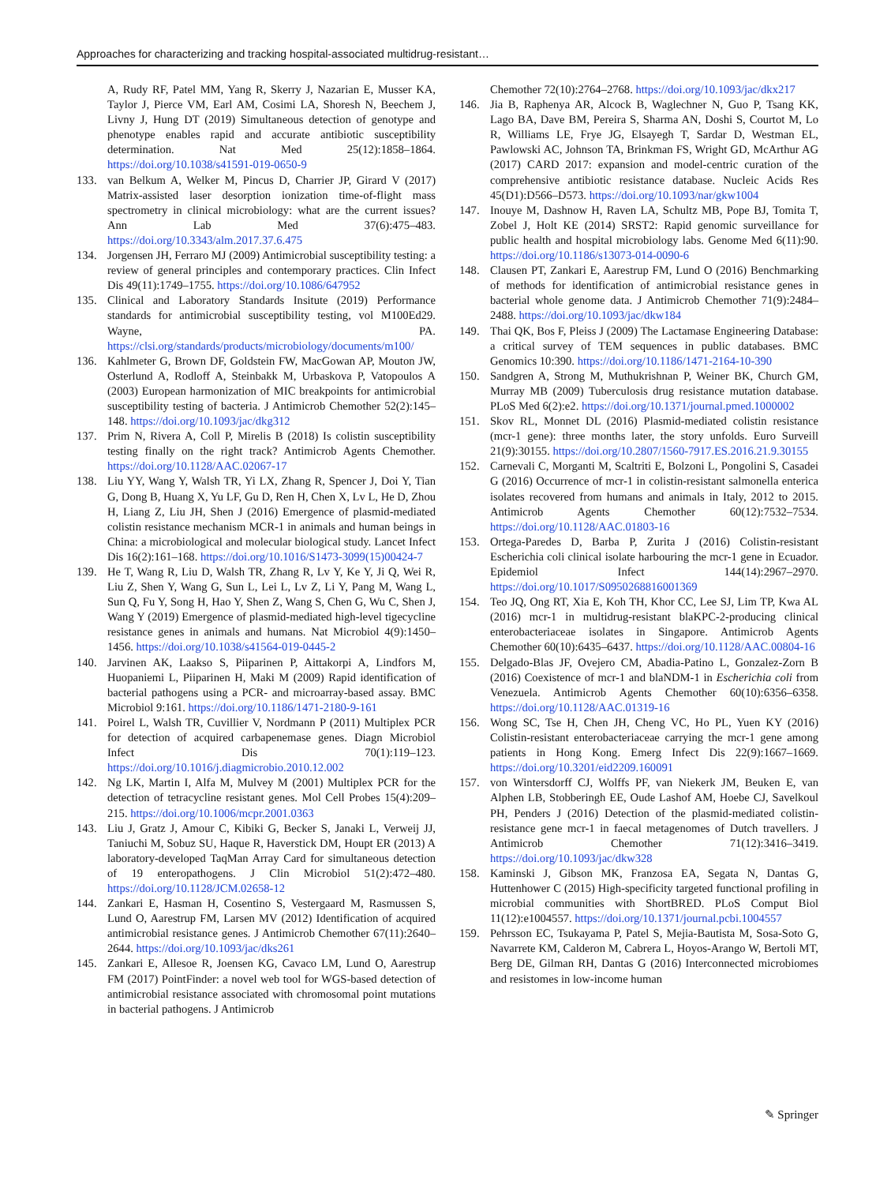Approaches for characterizing and tracking hospital-associated multidrug-resistant…
A, Rudy RF, Patel MM, Yang R, Skerry J, Nazarian E, Musser KA, Taylor J, Pierce VM, Earl AM, Cosimi LA, Shoresh N, Beechem J, Livny J, Hung DT (2019) Simultaneous detection of genotype and phenotype enables rapid and accurate antibiotic susceptibility determination. Nat Med 25(12):1858–1864. https://doi.org/10.1038/s41591-019-0650-9
133. van Belkum A, Welker M, Pincus D, Charrier JP, Girard V (2017) Matrix-assisted laser desorption ionization time-of-flight mass spectrometry in clinical microbiology: what are the current issues? Ann Lab Med 37(6):475–483. https://doi.org/10.3343/alm.2017.37.6.475
134. Jorgensen JH, Ferraro MJ (2009) Antimicrobial susceptibility testing: a review of general principles and contemporary practices. Clin Infect Dis 49(11):1749–1755. https://doi.org/10.1086/647952
135. Clinical and Laboratory Standards Insitute (2019) Performance standards for antimicrobial susceptibility testing, vol M100Ed29. Wayne, PA. https://clsi.org/standards/products/microbiology/documents/m100/
136. Kahlmeter G, Brown DF, Goldstein FW, MacGowan AP, Mouton JW, Osterlund A, Rodloff A, Steinbakk M, Urbaskova P, Vatopoulos A (2003) European harmonization of MIC breakpoints for antimicrobial susceptibility testing of bacteria. J Antimicrob Chemother 52(2):145–148. https://doi.org/10.1093/jac/dkg312
137. Prim N, Rivera A, Coll P, Mirelis B (2018) Is colistin susceptibility testing finally on the right track? Antimicrob Agents Chemother. https://doi.org/10.1128/AAC.02067-17
138. Liu YY, Wang Y, Walsh TR, Yi LX, Zhang R, Spencer J, Doi Y, Tian G, Dong B, Huang X, Yu LF, Gu D, Ren H, Chen X, Lv L, He D, Zhou H, Liang Z, Liu JH, Shen J (2016) Emergence of plasmid-mediated colistin resistance mechanism MCR-1 in animals and human beings in China: a microbiological and molecular biological study. Lancet Infect Dis 16(2):161–168. https://doi.org/10.1016/S1473-3099(15)00424-7
139. He T, Wang R, Liu D, Walsh TR, Zhang R, Lv Y, Ke Y, Ji Q, Wei R, Liu Z, Shen Y, Wang G, Sun L, Lei L, Lv Z, Li Y, Pang M, Wang L, Sun Q, Fu Y, Song H, Hao Y, Shen Z, Wang S, Chen G, Wu C, Shen J, Wang Y (2019) Emergence of plasmid-mediated high-level tigecycline resistance genes in animals and humans. Nat Microbiol 4(9):1450–1456. https://doi.org/10.1038/s41564-019-0445-2
140. Jarvinen AK, Laakso S, Piiparinen P, Aittakorpi A, Lindfors M, Huopaniemi L, Piiparinen H, Maki M (2009) Rapid identification of bacterial pathogens using a PCR- and microarray-based assay. BMC Microbiol 9:161. https://doi.org/10.1186/1471-2180-9-161
141. Poirel L, Walsh TR, Cuvillier V, Nordmann P (2011) Multiplex PCR for detection of acquired carbapenemase genes. Diagn Microbiol Infect Dis 70(1):119–123. https://doi.org/10.1016/j.diagmicrobio.2010.12.002
142. Ng LK, Martin I, Alfa M, Mulvey M (2001) Multiplex PCR for the detection of tetracycline resistant genes. Mol Cell Probes 15(4):209–215. https://doi.org/10.1006/mcpr.2001.0363
143. Liu J, Gratz J, Amour C, Kibiki G, Becker S, Janaki L, Verweij JJ, Taniuchi M, Sobuz SU, Haque R, Haverstick DM, Houpt ER (2013) A laboratory-developed TaqMan Array Card for simultaneous detection of 19 enteropathogens. J Clin Microbiol 51(2):472–480. https://doi.org/10.1128/JCM.02658-12
144. Zankari E, Hasman H, Cosentino S, Vestergaard M, Rasmussen S, Lund O, Aarestrup FM, Larsen MV (2012) Identification of acquired antimicrobial resistance genes. J Antimicrob Chemother 67(11):2640–2644. https://doi.org/10.1093/jac/dks261
145. Zankari E, Allesoe R, Joensen KG, Cavaco LM, Lund O, Aarestrup FM (2017) PointFinder: a novel web tool for WGS-based detection of antimicrobial resistance associated with chromosomal point mutations in bacterial pathogens. J Antimicrob
Chemother 72(10):2764–2768. https://doi.org/10.1093/jac/dkx217
146. Jia B, Raphenya AR, Alcock B, Waglechner N, Guo P, Tsang KK, Lago BA, Dave BM, Pereira S, Sharma AN, Doshi S, Courtot M, Lo R, Williams LE, Frye JG, Elsayegh T, Sardar D, Westman EL, Pawlowski AC, Johnson TA, Brinkman FS, Wright GD, McArthur AG (2017) CARD 2017: expansion and model-centric curation of the comprehensive antibiotic resistance database. Nucleic Acids Res 45(D1):D566–D573. https://doi.org/10.1093/nar/gkw1004
147. Inouye M, Dashnow H, Raven LA, Schultz MB, Pope BJ, Tomita T, Zobel J, Holt KE (2014) SRST2: Rapid genomic surveillance for public health and hospital microbiology labs. Genome Med 6(11):90. https://doi.org/10.1186/s13073-014-0090-6
148. Clausen PT, Zankari E, Aarestrup FM, Lund O (2016) Benchmarking of methods for identification of antimicrobial resistance genes in bacterial whole genome data. J Antimicrob Chemother 71(9):2484–2488. https://doi.org/10.1093/jac/dkw184
149. Thai QK, Bos F, Pleiss J (2009) The Lactamase Engineering Database: a critical survey of TEM sequences in public databases. BMC Genomics 10:390. https://doi.org/10.1186/1471-2164-10-390
150. Sandgren A, Strong M, Muthukrishnan P, Weiner BK, Church GM, Murray MB (2009) Tuberculosis drug resistance mutation database. PLoS Med 6(2):e2. https://doi.org/10.1371/journal.pmed.1000002
151. Skov RL, Monnet DL (2016) Plasmid-mediated colistin resistance (mcr-1 gene): three months later, the story unfolds. Euro Surveill 21(9):30155. https://doi.org/10.2807/1560-7917.ES.2016.21.9.30155
152. Carnevali C, Morganti M, Scaltriti E, Bolzoni L, Pongolini S, Casadei G (2016) Occurrence of mcr-1 in colistin-resistant salmonella enterica isolates recovered from humans and animals in Italy, 2012 to 2015. Antimicrob Agents Chemother 60(12):7532–7534. https://doi.org/10.1128/AAC.01803-16
153. Ortega-Paredes D, Barba P, Zurita J (2016) Colistin-resistant Escherichia coli clinical isolate harbouring the mcr-1 gene in Ecuador. Epidemiol Infect 144(14):2967–2970. https://doi.org/10.1017/S0950268816001369
154. Teo JQ, Ong RT, Xia E, Koh TH, Khor CC, Lee SJ, Lim TP, Kwa AL (2016) mcr-1 in multidrug-resistant blaKPC-2-producing clinical enterobacteriaceae isolates in Singapore. Antimicrob Agents Chemother 60(10):6435–6437. https://doi.org/10.1128/AAC.00804-16
155. Delgado-Blas JF, Ovejero CM, Abadia-Patino L, Gonzalez-Zorn B (2016) Coexistence of mcr-1 and blaNDM-1 in Escherichia coli from Venezuela. Antimicrob Agents Chemother 60(10):6356–6358. https://doi.org/10.1128/AAC.01319-16
156. Wong SC, Tse H, Chen JH, Cheng VC, Ho PL, Yuen KY (2016) Colistin-resistant enterobacteriaceae carrying the mcr-1 gene among patients in Hong Kong. Emerg Infect Dis 22(9):1667–1669. https://doi.org/10.3201/eid2209.160091
157. von Wintersdorff CJ, Wolffs PF, van Niekerk JM, Beuken E, van Alphen LB, Stobberingh EE, Oude Lashof AM, Hoebe CJ, Savelkoul PH, Penders J (2016) Detection of the plasmid-mediated colistin-resistance gene mcr-1 in faecal metagenomes of Dutch travellers. J Antimicrob Chemother 71(12):3416–3419. https://doi.org/10.1093/jac/dkw328
158. Kaminski J, Gibson MK, Franzosa EA, Segata N, Dantas G, Huttenhower C (2015) High-specificity targeted functional profiling in microbial communities with ShortBRED. PLoS Comput Biol 11(12):e1004557. https://doi.org/10.1371/journal.pcbi.1004557
159. Pehrsson EC, Tsukayama P, Patel S, Mejia-Bautista M, Sosa-Soto G, Navarrete KM, Calderon M, Cabrera L, Hoyos-Arango W, Bertoli MT, Berg DE, Gilman RH, Dantas G (2016) Interconnected microbiomes and resistomes in low-income human
✎ Springer